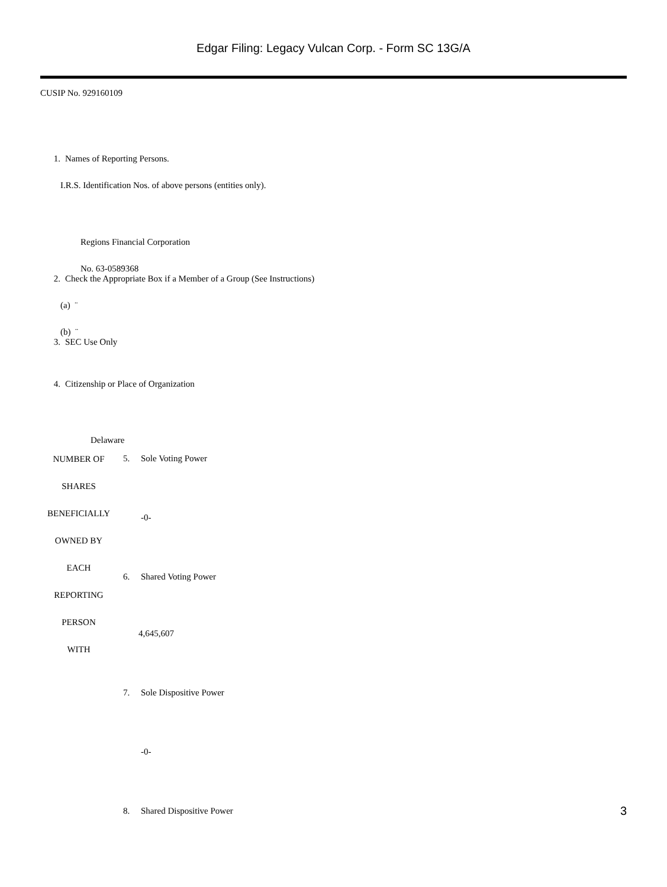Edgar Filing: Legacy Vulcan Corp. - Form SC 13G/A
CUSIP No. 929160109
1. Names of Reporting Persons.
I.R.S. Identification Nos. of above persons (entities only).
Regions Financial Corporation
No. 63-0589368
2. Check the Appropriate Box if a Member of a Group (See Instructions)
(a) ¨
(b) ¨
3. SEC Use Only
4. Citizenship or Place of Organization
Delaware
| NUMBER OF SHARES BENEFICIALLY OWNED BY EACH REPORTING PERSON WITH | 5. Sole Voting Power -0- 6. Shared Voting Power 4,645,607 7. Sole Dispositive Power -0- 8. Shared Dispositive Power |
3